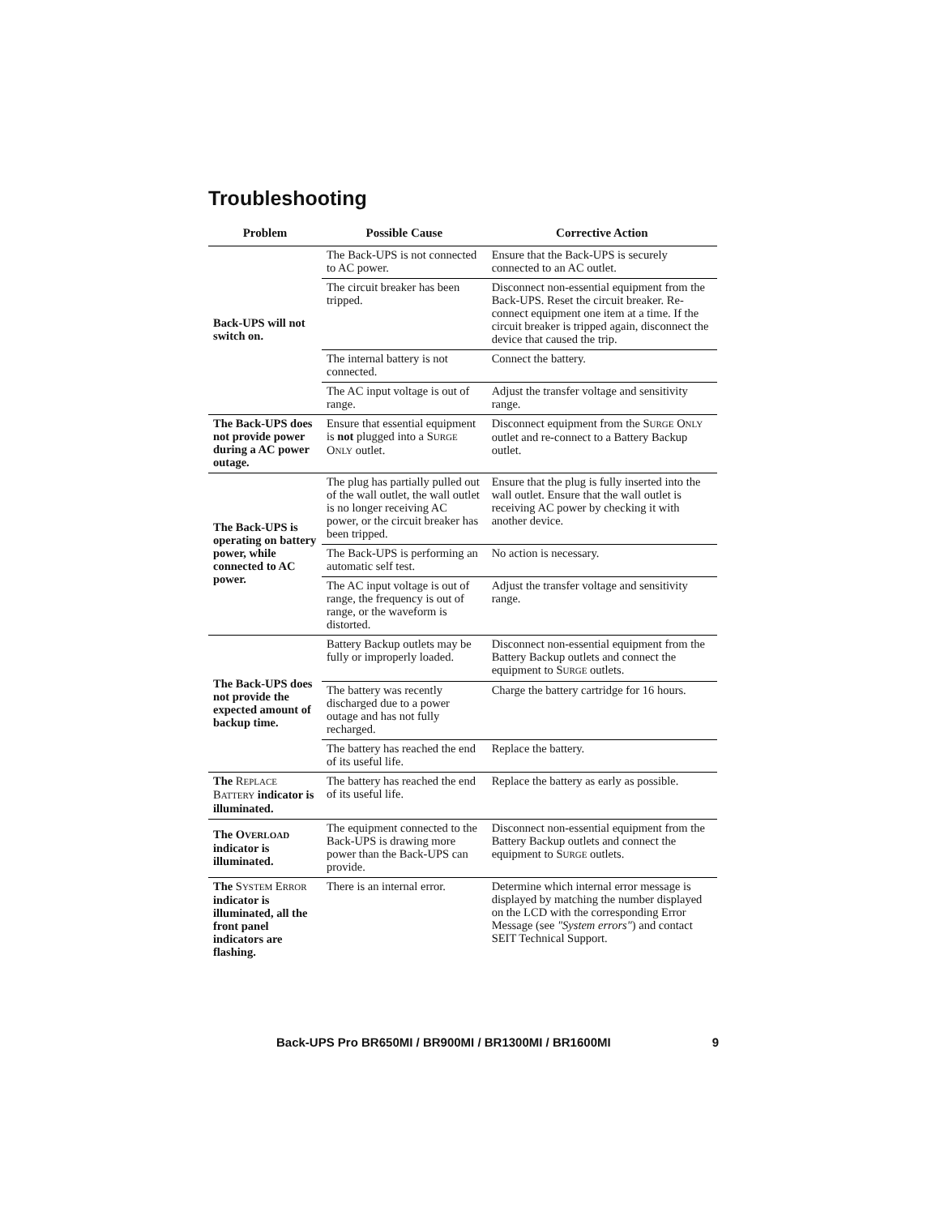Troubleshooting
| Problem | Possible Cause | Corrective Action |
| --- | --- | --- |
| Back-UPS will not switch on. | The Back-UPS is not connected to AC power. | Ensure that the Back-UPS is securely connected to an AC outlet. |
| | The circuit breaker has been tripped. | Disconnect non-essential equipment from the Back-UPS. Reset the circuit breaker. Re-connect equipment one item at a time. If the circuit breaker is tripped again, disconnect the device that caused the trip. |
| | The internal battery is not connected. | Connect the battery. |
| | The AC input voltage is out of range. | Adjust the transfer voltage and sensitivity range. |
| The Back-UPS does not provide power during a AC power outage. | Ensure that essential equipment is not plugged into a S URGE O NLY outlet. | Disconnect equipment from the S URGE O NLY outlet and re-connect to a Battery Backup outlet. |
| The Back-UPS is operating on battery power, while connected to AC power. | The plug has partially pulled out of the wall outlet, the wall outlet is no longer receiving AC power, or the circuit breaker has been tripped. | Ensure that the plug is fully inserted into the wall outlet. Ensure that the wall outlet is receiving AC power by checking it with another device. |
| | The Back-UPS is performing an automatic self test. | No action is necessary. |
| | The AC input voltage is out of range, the frequency is out of range, or the waveform is distorted. | Adjust the transfer voltage and sensitivity range. |
| The Back-UPS does not provide the expected amount of backup time. | Battery Backup outlets may be fully or improperly loaded. | Disconnect non-essential equipment from the Battery Backup outlets and connect the equipment to S URGE outlets. |
| | The battery was recently discharged due to a power outage and has not fully recharged. | Charge the battery cartridge for 16 hours. |
| | The battery has reached the end of its useful life. | Replace the battery. |
| The R EPLACE B ATTERY indicator is illuminated. | The battery has reached the end of its useful life. | Replace the battery as early as possible. |
| The O VERLOAD indicator is illuminated. | The equipment connected to the Back-UPS is drawing more power than the Back-UPS can provide. | Disconnect non-essential equipment from the Battery Backup outlets and connect the equipment to S URGE outlets. |
| The S YSTEM E RROR indicator is illuminated, all the front panel indicators are flashing. | There is an internal error. | Determine which internal error message is displayed by matching the number displayed on the LCD with the corresponding Error Message (see "System errors" ) and contact SEIT Technical Support. |
Back-UPS Pro BR650MI / BR900MI / BR1300MI / BR1600MI 9